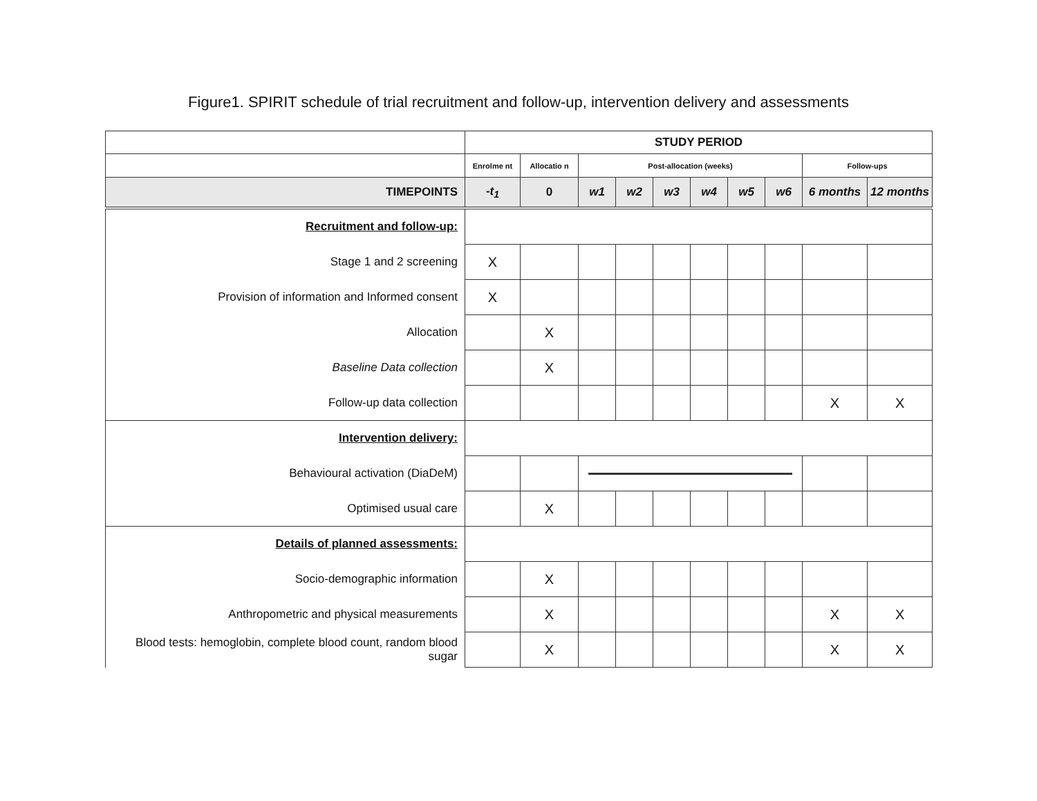Figure1. SPIRIT schedule of trial recruitment and follow-up, intervention delivery and assessments
| | STUDY PERIOD | | | | | | | | | |
| | Enrolme nt | Allocatio n | Post-allocation (weeks) | | | | | | Follow-ups | |
| TIMEPOINTS | -t<sub>1</sub> | 0 | w1 | w2 | w3 | w4 | w5 | w6 | 6 months | 12 months |
| Recruitment and follow-up: | | | | | | | | | | |
| Stage 1 and 2 screening | X | | | | | | | | | |
| Provision of information and Informed consent | X | | | | | | | | | |
| Allocation | | X | | | | | | | | |
| Baseline Data collection | | X | | | | | | | | |
| Follow-up data collection | | | | | | | | | X | X |
| Intervention delivery: | | | | | | | | | | |
| Behavioural activation (DiaDeM) | | | | | | | | | | |
| Optimised usual care | | X | | | | | | | | |
| Details of planned assessments: | | | | | | | | | | |
| Socio-demographic information | | X | | | | | | | | |
| Anthropometric and physical measurements | | X | | | | | | | X | X |
| Blood tests: hemoglobin, complete blood count, random blood sugar | | X | | | | | | | X | X |